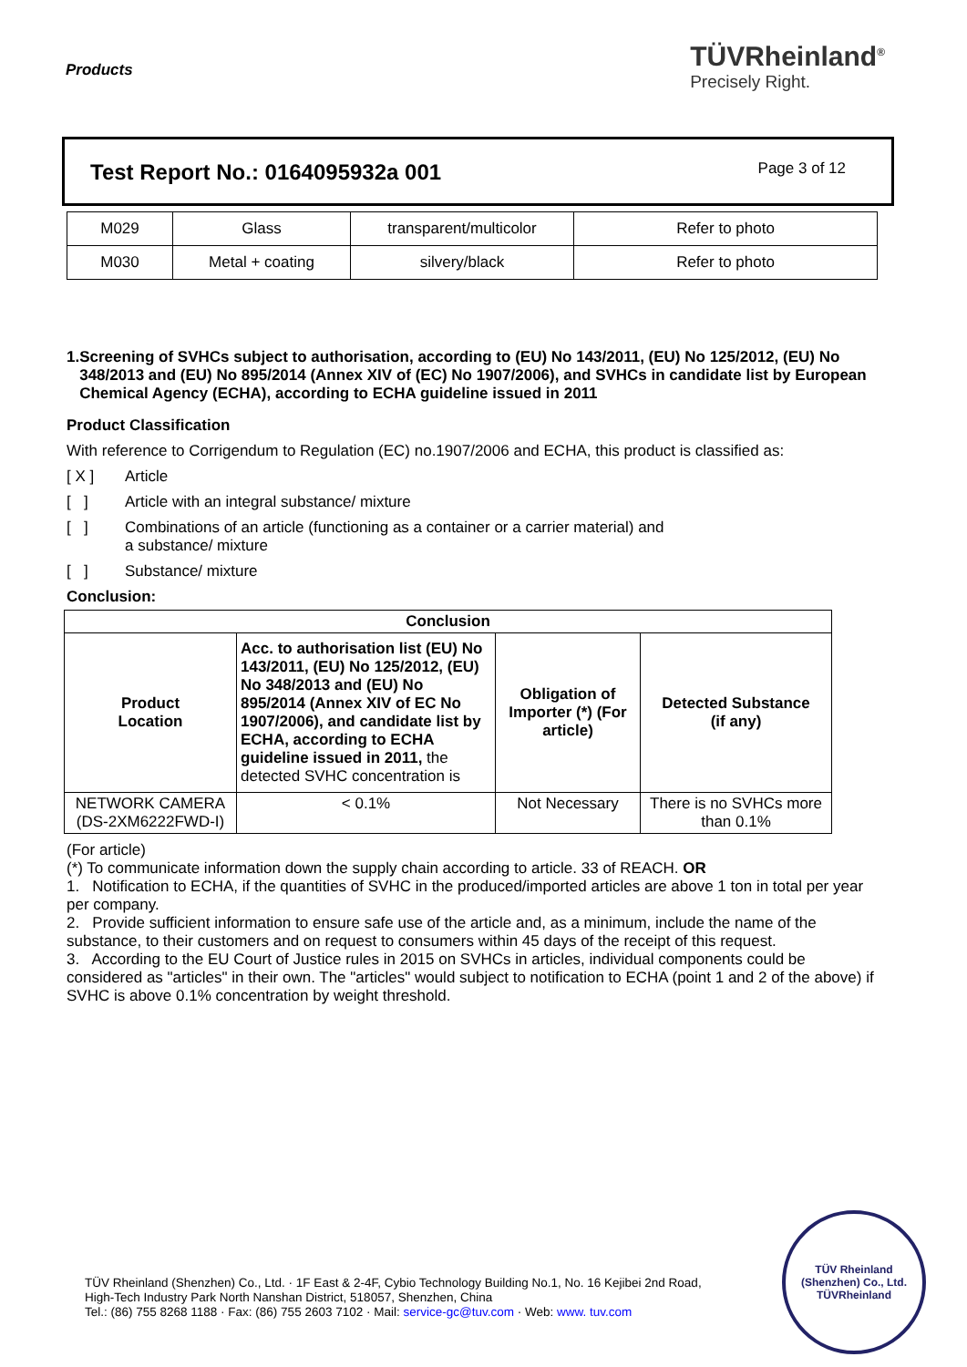Products
TÜVRheinland<sup>®</sup>
Precisely Right.
Test Report No.: 0164095932a 001
Page 3 of 12
| M029 | Glass | transparent/multicolor | Refer to photo |
| M030 | Metal + coating | silvery/black | Refer to photo |
1. Screening of SVHCs subject to authorisation, according to (EU) No 143/2011, (EU) No 125/2012, (EU) No 348/2013 and (EU) No 895/2014 (Annex XIV of (EC) No 1907/2006), and SVHCs in candidate list by European Chemical Agency (ECHA), according to ECHA guideline issued in 2011
Product Classification
With reference to Corrigendum to Regulation (EC) no.1907/2006 and ECHA, this product is classified as:
[ X ] Article
[ ] Article with an integral substance/ mixture
[ ] Combinations of an article (functioning as a container or a carrier material) and
a substance/ mixture
[ ] Substance/ mixture
Conclusion:
| Conclusion | | | |
| --- | --- | --- | --- |
| Product Location | Acc. to authorisation list (EU) No 143/2011, (EU) No 125/2012, (EU) No 348/2013 and (EU) No 895/2014 (Annex XIV of EC No 1907/2006), and candidate list by ECHA, according to ECHA guideline issued in 2011, the detected SVHC concentration is | Obligation of Importer (*) (For article) | Detected Substance (if any) |
| NETWORK CAMERA (DS-2XM6222FWD-I) | < 0.1% | Not Necessary | There is no SVHCs more than 0.1% |
(For article)
(*) To communicate information down the supply chain according to article. 33 of REACH. OR
1. Notification to ECHA, if the quantities of SVHC in the produced/imported articles are above 1 ton in total per year per company.
2. Provide sufficient information to ensure safe use of the article and, as a minimum, include the name of the substance, to their customers and on request to consumers within 45 days of the receipt of this request.
3. According to the EU Court of Justice rules in 2015 on SVHCs in articles, individual components could be considered as "articles" in their own. The "articles" would subject to notification to ECHA (point 1 and 2 of the above) if SVHC is above 0.1% concentration by weight threshold.
TÜV Rheinland (Shenzhen) Co., Ltd. · 1F East & 2-4F, Cybio Technology Building No.1, No. 16 Kejibei 2nd Road,
High-Tech Industry Park North Nanshan District, 518057, Shenzhen, China
Tel.: (86) 755 8268 1188 · Fax: (86) 755 2603 7102 · Mail: service-gc@tuv.com · Web: www. tuv.com
TÜV Rheinland (Shenzhen) Co., Ltd.
TÜVRheinland